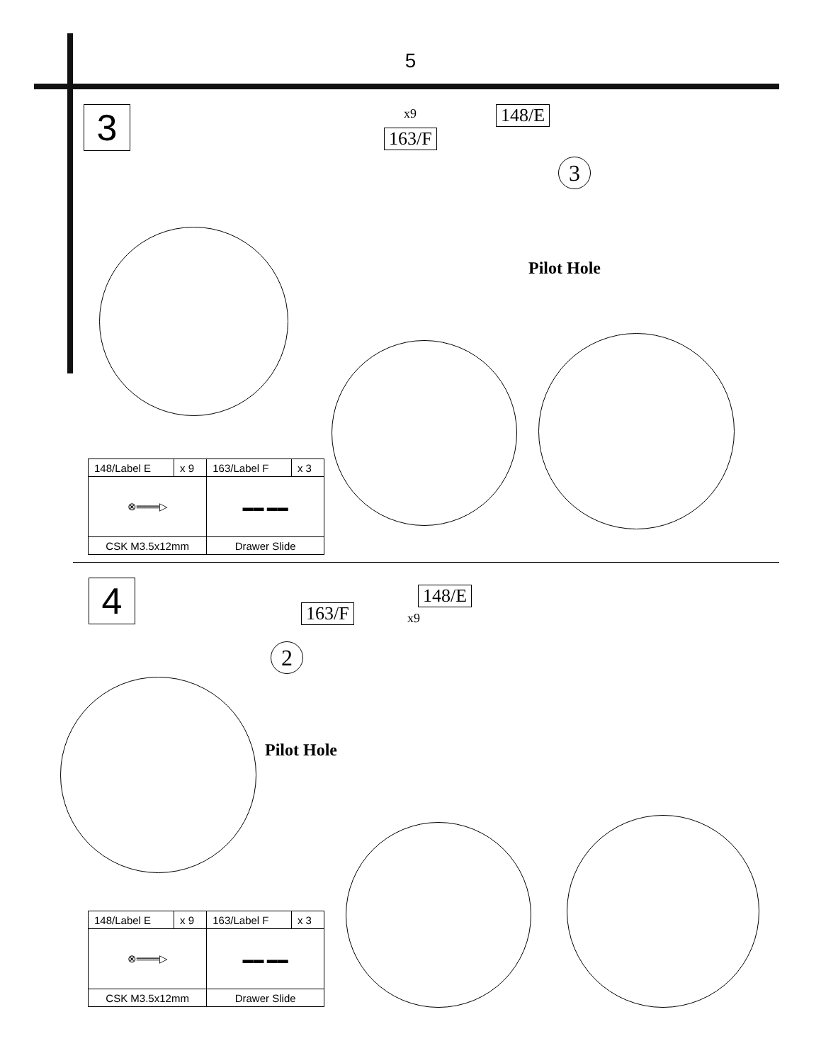5
3 x9 148/E
163/F
3
Pilot Hole
| 148/Label E | x 9 | 163/Label F | x 3 |
| ⊗═══▷ | | ▬▬ ▬▬ | |
| CSK M3.5x12mm | | Drawer Slide | |
4 148/E
163/F x9
2
Pilot Hole
| 148/Label E | x 9 | 163/Label F | x 3 |
| ⊗═══▷ | | ▬▬ ▬▬ | |
| CSK M3.5x12mm | | Drawer Slide | |